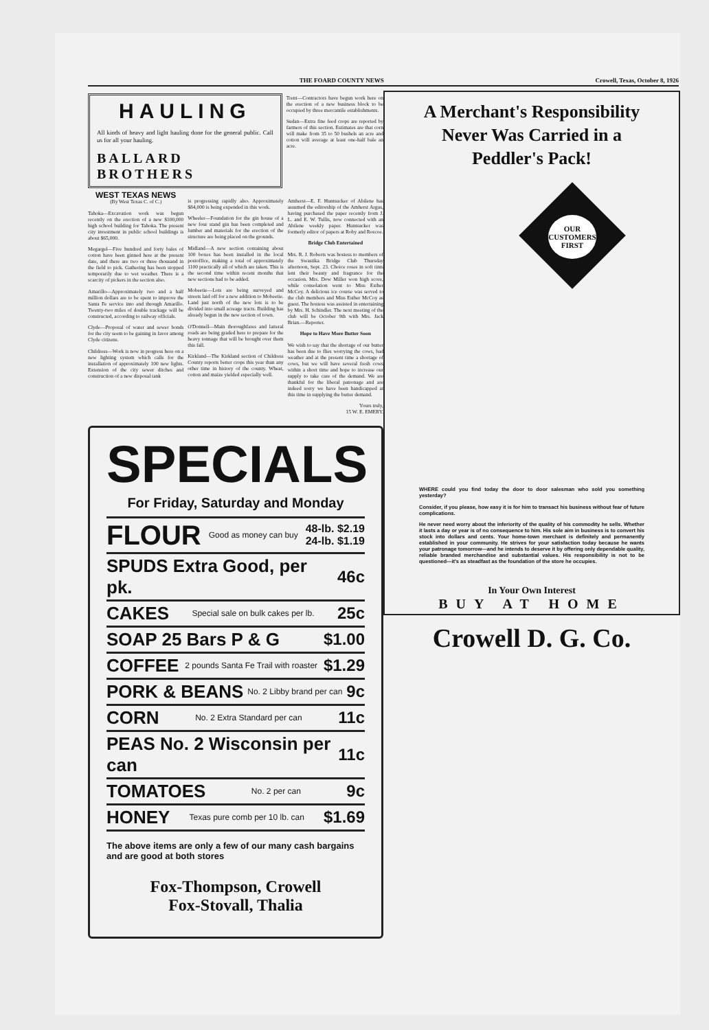THE FOARD COUNTY NEWS Crowell, Texas, October 8, 1926
HAULING
All kinds of heavy and light hauling done for the general public. Call us for all your hauling.
BALLARD BROTHERS
Trent—Contractors have begun work here on the erection of a new business block to be occupied by three mercantile establishments.
Sudan—Extra fine feed crops are reported by farmers of this section. Estimates are that corn will make from 35 to 50 bushels an acre and cotton will average at least one-half bale an acre.
WEST TEXAS NEWS
(By West Texas C. of C.)
Tahoka—Excavation work was begun recently on the erection of a new $100,000 high school building for Tahoka. The present city investment in public school buildings is about $65,000.
Megargel—Five hundred and forty bales of cotton have been ginned here at the present date, and there are two or three thousand in the field to pick. Gathering has been stopped temporarily due to wet weather. There is a scarcity of pickers in the section also.
Amarillo—Approximately two and a half million dollars are to be spent to improve the Santa Fe service into and through Amarillo. Twenty-two miles of double trackage will be constructed, according to railway officials.
Clyde—Proposal of water and sewer bonds for the city seem to be gaining in favor among Clyde citizens.
Childress—Work is now in progress here on a new lighting system which calls for the installation of approximately 100 new lights. Extension of the city sewer ditches and construction of a new disposal tank
is progressing rapidly also. Approximately $84,000 is being expended in this work.
Wheeler—Foundation for the gin house of a new four stand gin has been completed and lumber and materials for the erection of the structure are being placed on the grounds.
Midland—A new section containing about 100 boxes has been installed in the local postoffice, making a total of approximately 1100 practically all of which are taken. This is the second time within recent months that new sections had to be added.
Mobeetie—Lots are being surveyed and streets laid off for a new addition to Mobeetie. Land just north of the new lots is to be divided into small acreage tracts. Building has already begun in the new section of town.
O'Donnell—Main thoroughfares and latteral roads are being graded here to prepare for the heavy tonnage that will be brought over them this fall.
Kirkland—The Kirkland section of Childress County reports better crops this year than any other time in history of the county. Wheat, cotton and maize yielded especially well.
Amherst—E. F. Huntsucker of Abilene has assumed the editorship of the Amherst Argus, having purchased the paper recently from J. L. and E. W. Tullis, now connected with an Abilene weekly paper. Huntsucker was formerly editor of papers at Roby and Roscoe.
Bridge Club Entertained
Mrs. R. J. Roberts was hostess to members of the Swastika Bridge Club Thursday afternoon, Sept. 23. Choice roses in soft tints lent their beauty and fragrance for the occasion. Mrs. Dow Miller won high score, while consolation went to Miss Esther McCoy. A delicious ice course was served to the club members and Miss Esther McCoy as guest. The hostess was assisted in entertaining by Mrs. H. Schindler. The next meeting of the club will be October 9th with Mrs. Jack Brian.—Reporter.
Hope to Have More Butter Soon
We wish to say that the shortage of our butter has been due to flies worrying the cows, bad weather and at the present time a shortage of cows, but we will have several fresh cows within a short time and hope to increase our supply to take care of the demand. We are thankful for the liberal patronage and are indeed sorry we have been handicapped at this time in supplying the butter demand.
Yours truly,
15 W. E. EMERY.
SPECIALS
For Friday, Saturday and Monday
FLOUR Good as money can buy 48-lb. $2.19
24-lb. $1.19
SPUDS Extra Good, per pk. 46c
CAKES Special sale on bulk cakes per lb. 25c
SOAP 25 Bars P & G $1.00
COFFEE 2 pounds Santa Fe Trail with roaster $1.29
PORK & BEANS No. 2 Libby brand per can 9c
CORN No. 2 Extra Standard per can 11c
PEAS No. 2 Wisconsin per can 11c
TOMATOES No. 2 per can 9c
HONEY Texas pure comb per 10 lb. can $1.69
The above items are only a few of our many cash bargains and are good at both stores
Fox-Thompson, Crowell
Fox-Stovall, Thalia
A Merchant's Responsibility
Never Was Carried in a
Peddler's Pack!
OUR CUSTOMERS FIRST
WHERE could you find today the door to door salesman who sold you something yesterday?
Consider, if you please, how easy it is for him to transact his business without fear of future complications.
He never need worry about the inferiority of the quality of his commodity he sells. Whether it lasts a day or year is of no consequence to him. His sole aim in business is to convert his stock into dollars and cents. Your home-town merchant is definitely and permanently established in your community. He strives for your satisfaction today because he wants your patronage tomorrow—and he intends to deserve it by offering only dependable quality, reliable branded merchandise and substantial values. His responsibility is not to be questioned—it's as steadfast as the foundation of the store he occupies.
In Your Own Interest
BUY AT HOME
Crowell D. G. Co.